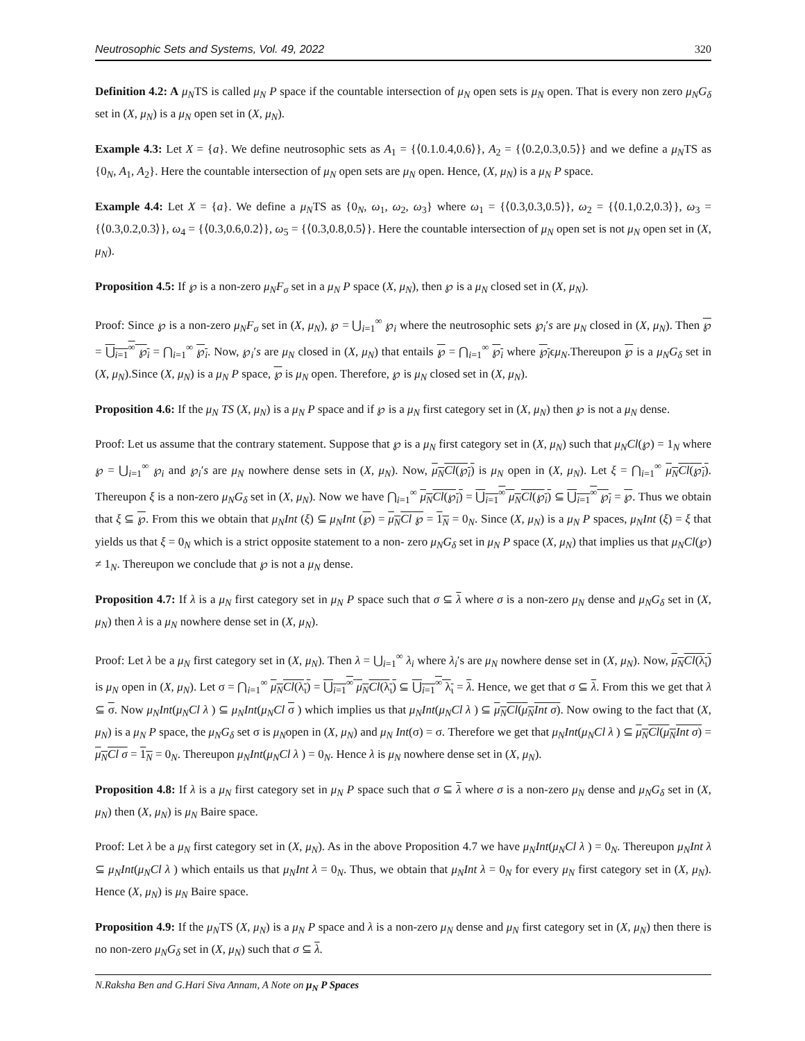Neutrosophic Sets and Systems, Vol. 49, 2022 320
Definition 4.2: A μ<sub>N</sub>TS is called μ<sub>N</sub> P space if the countable intersection of μ<sub>N</sub> open sets is μ<sub>N</sub> open. That is every non zero μ<sub>N</sub>G<sub>δ</sub> set in (X, μ<sub>N</sub>) is a μ<sub>N</sub> open set in (X, μ<sub>N</sub>).
Example 4.3: Let X = {a}. We define neutrosophic sets as A<sub>1</sub> = {⟨0.1.0.4,0.6⟩}, A<sub>2</sub> = {⟨0.2,0.3,0.5⟩} and we define a μ<sub>N</sub>TS as {0<sub>N</sub>, A<sub>1</sub>, A<sub>2</sub>}. Here the countable intersection of μ<sub>N</sub> open sets are μ<sub>N</sub> open. Hence, (X, μ<sub>N</sub>) is a μ<sub>N</sub> P space.
Example 4.4: Let X = {a}. We define a μ<sub>N</sub>TS as {0<sub>N</sub>, ω<sub>1</sub>, ω<sub>2</sub>, ω<sub>3</sub>} where ω<sub>1</sub> = {⟨0.3,0.3,0.5⟩}, ω<sub>2</sub> = {⟨0.1,0.2,0.3⟩}, ω<sub>3</sub> = {⟨0.3,0.2,0.3⟩}, ω<sub>4</sub> = {⟨0.3,0.6,0.2⟩}, ω<sub>5</sub> = {⟨0.3,0.8,0.5⟩}. Here the countable intersection of μ<sub>N</sub> open set is not μ<sub>N</sub> open set in (X, μ<sub>N</sub>).
Proposition 4.5: If ℘ is a non-zero μ<sub>N</sub>F<sub>σ</sub> set in a μ<sub>N</sub> P space (X, μ<sub>N</sub>), then ℘ is a μ<sub>N</sub> closed set in (X, μ<sub>N</sub>).
Proof: Since ℘ is a non-zero μ<sub>N</sub>F<sub>σ</sub> set in (X, μ<sub>N</sub>), ℘ = ⋃<sub>i=1</sub><sup>∞</sup> ℘<sub>i</sub> where the neutrosophic sets ℘<sub>i</sub>′s are μ<sub>N</sub> closed in (X, μ<sub>N</sub>). Then ℘ = ⋃<sub>i=1</sub><sup>∞</sup> ℘<sub>i</sub> = ⋂<sub>i=1</sub><sup>∞</sup> ℘<sub>i</sub>. Now, ℘<sub>i</sub>′s are μ<sub>N</sub> closed in (X, μ<sub>N</sub>) that entails ℘ = ⋂<sub>i=1</sub><sup>∞</sup> ℘<sub>i</sub> where ℘<sub>i</sub>ϵμ<sub>N</sub>.Thereupon ℘ is a μ<sub>N</sub>G<sub>δ</sub> set in (X, μ<sub>N</sub>).Since (X, μ<sub>N</sub>) is a μ<sub>N</sub> P space, ℘ is μ<sub>N</sub> open. Therefore, ℘ is μ<sub>N</sub> closed set in (X, μ<sub>N</sub>).
Proposition 4.6: If the μ<sub>N</sub> TS (X, μ<sub>N</sub>) is a μ<sub>N</sub> P space and if ℘ is a μ<sub>N</sub> first category set in (X, μ<sub>N</sub>) then ℘ is not a μ<sub>N</sub> dense.
Proof: Let us assume that the contrary statement. Suppose that ℘ is a μ<sub>N</sub> first category set in (X, μ<sub>N</sub>) such that μ<sub>N</sub>Cl(℘) = 1<sub>N</sub> where ℘ = ⋃<sub>i=1</sub><sup>∞</sup> ℘<sub>i</sub> and ℘<sub>i</sub>′s are μ<sub>N</sub> nowhere dense sets in (X, μ<sub>N</sub>). Now, μ<sub>N</sub>Cl(℘<sub>i</sub>) is μ<sub>N</sub> open in (X, μ<sub>N</sub>). Let ξ = ⋂<sub>i=1</sub><sup>∞</sup> μ<sub>N</sub>Cl(℘<sub>i</sub>). Thereupon ξ is a non-zero μ<sub>N</sub>G<sub>δ</sub> set in (X, μ<sub>N</sub>). Now we have ⋂<sub>i=1</sub><sup>∞</sup> μ<sub>N</sub>Cl(℘<sub>i</sub>) = ⋃<sub>i=1</sub><sup>∞</sup> μ<sub>N</sub>Cl(℘<sub>i</sub>) ⊆ ⋃<sub>i=1</sub><sup>∞</sup> ℘<sub>i</sub> = ℘. Thus we obtain that ξ ⊆ ℘. From this we obtain that μ<sub>N</sub>Int (ξ) ⊆ μ<sub>N</sub>Int (℘) = μ<sub>N</sub>Cl ℘ = 1<sub>N</sub> = 0<sub>N</sub>. Since (X, μ<sub>N</sub>) is a μ<sub>N</sub> P spaces, μ<sub>N</sub>Int (ξ) = ξ that yields us that ξ = 0<sub>N</sub> which is a strict opposite statement to a non- zero μ<sub>N</sub>G<sub>δ</sub> set in μ<sub>N</sub> P space (X, μ<sub>N</sub>) that implies us that μ<sub>N</sub>Cl(℘) ≠ 1<sub>N</sub>. Thereupon we conclude that ℘ is not a μ<sub>N</sub> dense.
Proposition 4.7: If λ is a μ<sub>N</sub> first category set in μ<sub>N</sub> P space such that σ ⊆ λ where σ is a non-zero μ<sub>N</sub> dense and μ<sub>N</sub>G<sub>δ</sub> set in (X, μ<sub>N</sub>) then λ is a μ<sub>N</sub> nowhere dense set in (X, μ<sub>N</sub>).
Proof: Let λ be a μ<sub>N</sub> first category set in (X, μ<sub>N</sub>). Then λ = ⋃<sub>i=1</sub><sup>∞</sup> λ<sub>i</sub> where λ<sub>i</sub>′s are μ<sub>N</sub> nowhere dense set in (X, μ<sub>N</sub>). Now, μ<sub>N</sub>Cl(λ<sub>ι</sub>) is μ<sub>N</sub> open in (X, μ<sub>N</sub>). Let σ = ⋂<sub>i=1</sub><sup>∞</sup> μ<sub>N</sub>Cl(λ<sub>ι</sub>) = ⋃<sub>i=1</sub><sup>∞</sup> μ<sub>N</sub>Cl(λ<sub>ι</sub>) ⊆ ⋃<sub>i=1</sub><sup>∞</sup> λ<sub>ι</sub> = λ. Hence, we get that σ ⊆ λ. From this we get that λ ⊆ σ. Now μ<sub>N</sub>Int(μ<sub>N</sub>Cl λ ) ⊆ μ<sub>N</sub>Int(μ<sub>N</sub>Cl σ ) which implies us that μ<sub>N</sub>Int(μ<sub>N</sub>Cl λ ) ⊆ μ<sub>N</sub>Cl(μ<sub>N</sub>Int σ). Now owing to the fact that (X, μ<sub>N</sub>) is a μ<sub>N</sub> P space, the μ<sub>N</sub>G<sub>δ</sub> set σ is μ<sub>N</sub>open in (X, μ<sub>N</sub>) and μ<sub>N</sub> Int(σ) = σ. Therefore we get that μ<sub>N</sub>Int(μ<sub>N</sub>Cl λ ) ⊆ μ<sub>N</sub>Cl(μ<sub>N</sub>Int σ) = μ<sub>N</sub>Cl σ = 1<sub>N</sub> = 0<sub>N</sub>. Thereupon μ<sub>N</sub>Int(μ<sub>N</sub>Cl λ ) = 0<sub>N</sub>. Hence λ is μ<sub>N</sub> nowhere dense set in (X, μ<sub>N</sub>).
Proposition 4.8: If λ is a μ<sub>N</sub> first category set in μ<sub>N</sub> P space such that σ ⊆ λ where σ is a non-zero μ<sub>N</sub> dense and μ<sub>N</sub>G<sub>δ</sub> set in (X, μ<sub>N</sub>) then (X, μ<sub>N</sub>) is μ<sub>N</sub> Baire space.
Proof: Let λ be a μ<sub>N</sub> first category set in (X, μ<sub>N</sub>). As in the above Proposition 4.7 we have μ<sub>N</sub>Int(μ<sub>N</sub>Cl λ ) = 0<sub>N</sub>. Thereupon μ<sub>N</sub>Int λ ⊆ μ<sub>N</sub>Int(μ<sub>N</sub>Cl λ ) which entails us that μ<sub>N</sub>Int λ = 0<sub>N</sub>. Thus, we obtain that μ<sub>N</sub>Int λ = 0<sub>N</sub> for every μ<sub>N</sub> first category set in (X, μ<sub>N</sub>). Hence (X, μ<sub>N</sub>) is μ<sub>N</sub> Baire space.
Proposition 4.9: If the μ<sub>N</sub>TS (X, μ<sub>N</sub>) is a μ<sub>N</sub> P space and λ is a non-zero μ<sub>N</sub> dense and μ<sub>N</sub> first category set in (X, μ<sub>N</sub>) then there is no non-zero μ<sub>N</sub>G<sub>δ</sub> set in (X, μ<sub>N</sub>) such that σ ⊆ λ.
N.Raksha Ben and G.Hari Siva Annam, A Note on μ<sub>N</sub> P Spaces